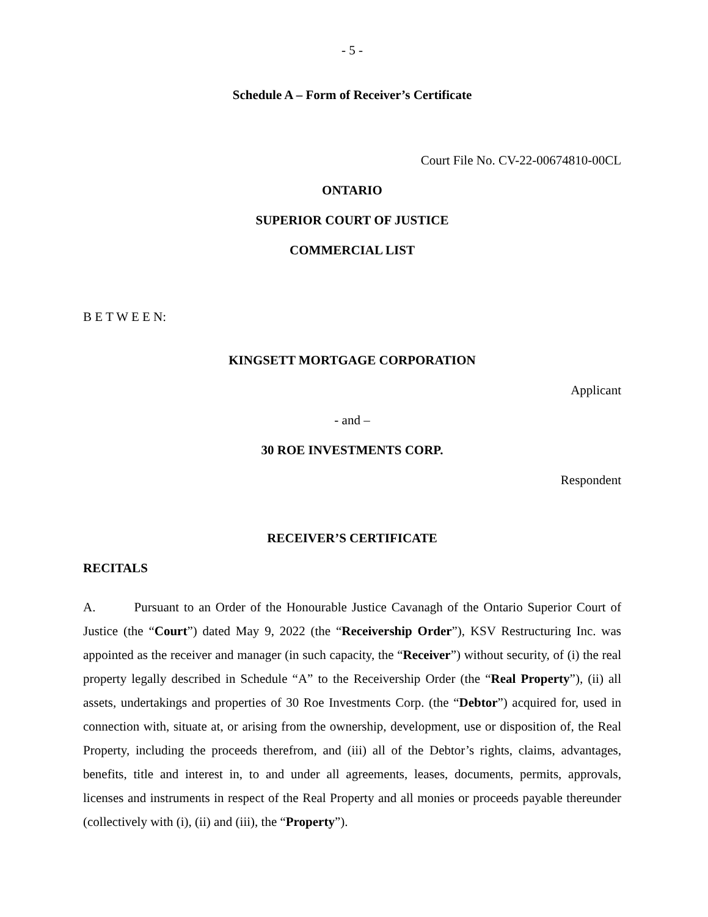- 5 -
Schedule A – Form of Receiver’s Certificate
Court File No. CV-22-00674810-00CL
ONTARIO
SUPERIOR COURT OF JUSTICE
COMMERCIAL LIST
B E T W E E N:
KINGSETT MORTGAGE CORPORATION
Applicant
- and –
30 ROE INVESTMENTS CORP.
Respondent
RECEIVER’S CERTIFICATE
RECITALS
A. Pursuant to an Order of the Honourable Justice Cavanagh of the Ontario Superior Court of Justice (the “Court”) dated May 9, 2022 (the “Receivership Order”), KSV Restructuring Inc. was appointed as the receiver and manager (in such capacity, the “Receiver”) without security, of (i) the real property legally described in Schedule “A” to the Receivership Order (the “Real Property”), (ii) all assets, undertakings and properties of 30 Roe Investments Corp. (the “Debtor”) acquired for, used in connection with, situate at, or arising from the ownership, development, use or disposition of, the Real Property, including the proceeds therefrom, and (iii) all of the Debtor’s rights, claims, advantages, benefits, title and interest in, to and under all agreements, leases, documents, permits, approvals, licenses and instruments in respect of the Real Property and all monies or proceeds payable thereunder (collectively with (i), (ii) and (iii), the “Property”).